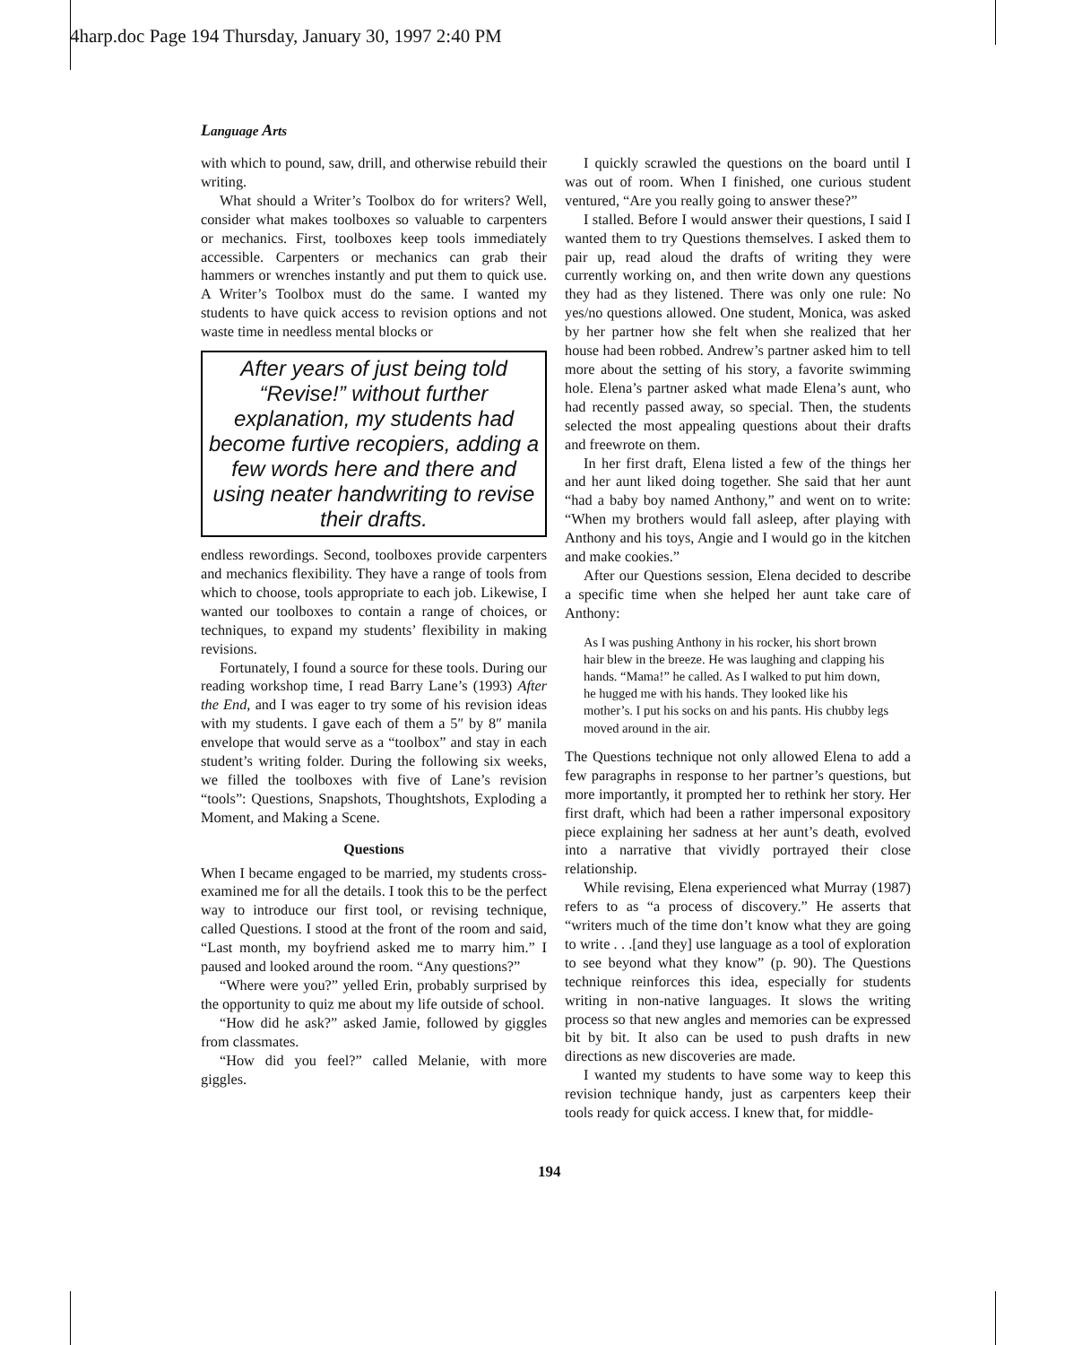4harp.doc Page 194 Thursday, January 30, 1997 2:40 PM
Language Arts
with which to pound, saw, drill, and otherwise rebuild their writing.
What should a Writer’s Toolbox do for writers? Well, consider what makes toolboxes so valuable to carpenters or mechanics. First, toolboxes keep tools immediately accessible. Carpenters or mechanics can grab their hammers or wrenches instantly and put them to quick use. A Writer’s Toolbox must do the same. I wanted my students to have quick access to revision options and not waste time in needless mental blocks or
After years of just being told “Revise!” without further explanation, my students had become furtive recopiers, adding a few words here and there and using neater handwriting to revise their drafts.
endless rewordings. Second, toolboxes provide carpenters and mechanics flexibility. They have a range of tools from which to choose, tools appropriate to each job. Likewise, I wanted our toolboxes to contain a range of choices, or techniques, to expand my students’ flexibility in making revisions.
Fortunately, I found a source for these tools. During our reading workshop time, I read Barry Lane’s (1993) After the End, and I was eager to try some of his revision ideas with my students. I gave each of them a 5″ by 8″ manila envelope that would serve as a “toolbox” and stay in each student’s writing folder. During the following six weeks, we filled the toolboxes with five of Lane’s revision “tools”: Questions, Snapshots, Thoughtshots, Exploding a Moment, and Making a Scene.
Questions
When I became engaged to be married, my students cross-examined me for all the details. I took this to be the perfect way to introduce our first tool, or revising technique, called Questions. I stood at the front of the room and said, “Last month, my boyfriend asked me to marry him.” I paused and looked around the room. “Any questions?”
“Where were you?” yelled Erin, probably surprised by the opportunity to quiz me about my life outside of school.
“How did he ask?” asked Jamie, followed by giggles from classmates.
“How did you feel?” called Melanie, with more giggles.
I quickly scrawled the questions on the board until I was out of room. When I finished, one curious student ventured, “Are you really going to answer these?”
I stalled. Before I would answer their questions, I said I wanted them to try Questions themselves. I asked them to pair up, read aloud the drafts of writing they were currently working on, and then write down any questions they had as they listened. There was only one rule: No yes/no questions allowed. One student, Monica, was asked by her partner how she felt when she realized that her house had been robbed. Andrew’s partner asked him to tell more about the setting of his story, a favorite swimming hole. Elena’s partner asked what made Elena’s aunt, who had recently passed away, so special. Then, the students selected the most appealing questions about their drafts and freewrote on them.
In her first draft, Elena listed a few of the things her and her aunt liked doing together. She said that her aunt “had a baby boy named Anthony,” and went on to write: “When my brothers would fall asleep, after playing with Anthony and his toys, Angie and I would go in the kitchen and make cookies.”
After our Questions session, Elena decided to describe a specific time when she helped her aunt take care of Anthony:
As I was pushing Anthony in his rocker, his short brown hair blew in the breeze. He was laughing and clapping his hands. “Mama!” he called. As I walked to put him down, he hugged me with his hands. They looked like his mother’s. I put his socks on and his pants. His chubby legs moved around in the air.
The Questions technique not only allowed Elena to add a few paragraphs in response to her partner’s questions, but more importantly, it prompted her to rethink her story. Her first draft, which had been a rather impersonal expository piece explaining her sadness at her aunt’s death, evolved into a narrative that vividly portrayed their close relationship.
While revising, Elena experienced what Murray (1987) refers to as “a process of discovery.” He asserts that “writers much of the time don’t know what they are going to write . . .[and they] use language as a tool of exploration to see beyond what they know” (p. 90). The Questions technique reinforces this idea, especially for students writing in non-native languages. It slows the writing process so that new angles and memories can be expressed bit by bit. It also can be used to push drafts in new directions as new discoveries are made.
I wanted my students to have some way to keep this revision technique handy, just as carpenters keep their tools ready for quick access. I knew that, for middle-
194